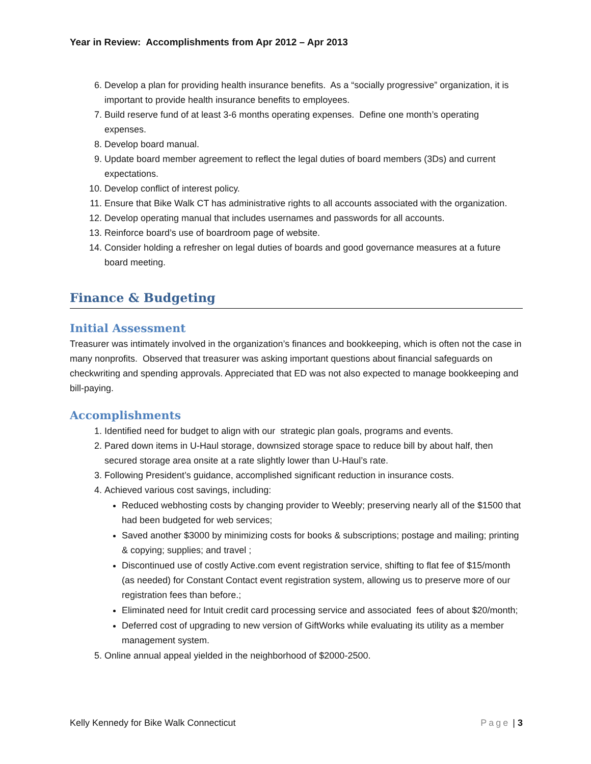Year in Review: Accomplishments from Apr 2012 – Apr 2013
6. Develop a plan for providing health insurance benefits. As a “socially progressive” organization, it is important to provide health insurance benefits to employees.
7. Build reserve fund of at least 3-6 months operating expenses. Define one month’s operating expenses.
8. Develop board manual.
9. Update board member agreement to reflect the legal duties of board members (3Ds) and current expectations.
10. Develop conflict of interest policy.
11. Ensure that Bike Walk CT has administrative rights to all accounts associated with the organization.
12. Develop operating manual that includes usernames and passwords for all accounts.
13. Reinforce board’s use of boardroom page of website.
14. Consider holding a refresher on legal duties of boards and good governance measures at a future board meeting.
Finance & Budgeting
Initial Assessment
Treasurer was intimately involved in the organization’s finances and bookkeeping, which is often not the case in many nonprofits. Observed that treasurer was asking important questions about financial safeguards on checkwriting and spending approvals. Appreciated that ED was not also expected to manage bookkeeping and bill-paying.
Accomplishments
1. Identified need for budget to align with our strategic plan goals, programs and events.
2. Pared down items in U-Haul storage, downsized storage space to reduce bill by about half, then secured storage area onsite at a rate slightly lower than U-Haul’s rate.
3. Following President’s guidance, accomplished significant reduction in insurance costs.
4. Achieved various cost savings, including:
Reduced webhosting costs by changing provider to Weebly; preserving nearly all of the $1500 that had been budgeted for web services;
Saved another $3000 by minimizing costs for books & subscriptions; postage and mailing; printing & copying; supplies; and travel ;
Discontinued use of costly Active.com event registration service, shifting to flat fee of $15/month (as needed) for Constant Contact event registration system, allowing us to preserve more of our registration fees than before.;
Eliminated need for Intuit credit card processing service and associated fees of about $20/month;
Deferred cost of upgrading to new version of GiftWorks while evaluating its utility as a member management system.
5. Online annual appeal yielded in the neighborhood of $2000-2500.
Kelly Kennedy for Bike Walk Connecticut Page | 3